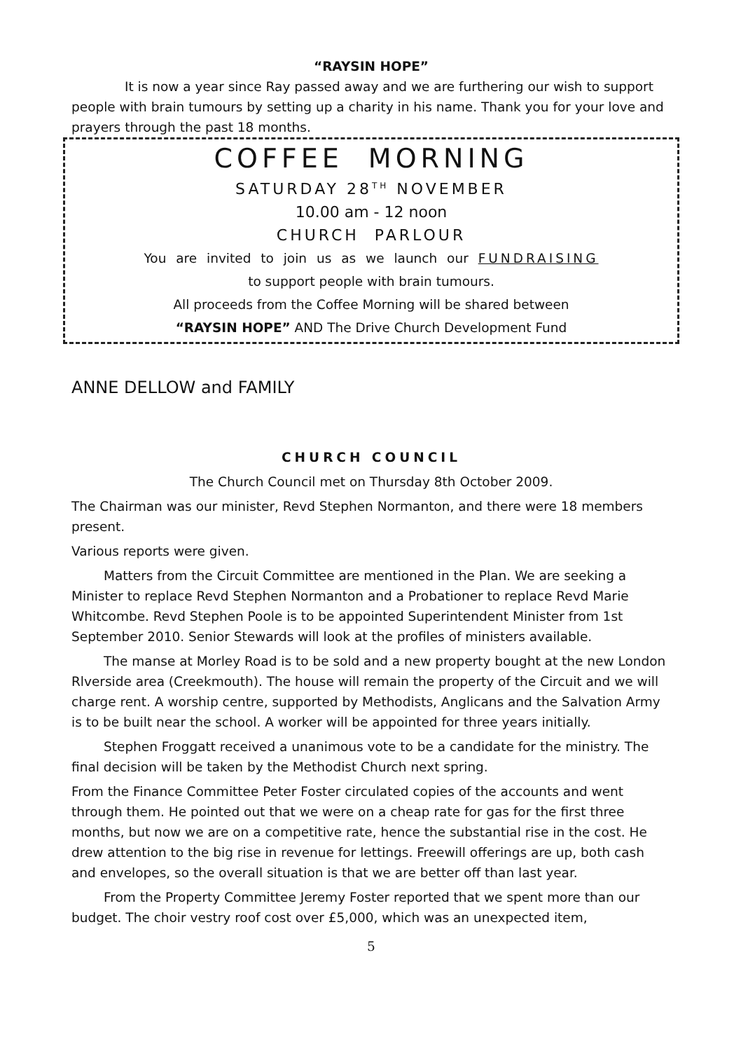“RAYSIN HOPE”
It is now a year since Ray passed away and we are furthering our wish to support people with brain tumours by setting up a charity in his name. Thank you for your love and prayers through the past 18 months.
COFFEE MORNING
SATURDAY 28<sup>TH</sup> NOVEMBER
10.00 am - 12 noon
CHURCH PARLOUR
You are invited to join us as we launch our FUNDRAISING
to support people with brain tumours.
All proceeds from the Coffee Morning will be shared between
“RAYSIN HOPE” AND The Drive Church Development Fund
ANNE DELLOW and FAMILY
CHURCH COUNCIL
The Church Council met on Thursday 8th October 2009.
The Chairman was our minister, Revd Stephen Normanton, and there were 18 members present.
Various reports were given.
Matters from the Circuit Committee are mentioned in the Plan. We are seeking a Minister to replace Revd Stephen Normanton and a Probationer to replace Revd Marie Whitcombe. Revd Stephen Poole is to be appointed Superintendent Minister from 1st September 2010. Senior Stewards will look at the profiles of ministers available.
The manse at Morley Road is to be sold and a new property bought at the new London Rlverside area (Creekmouth). The house will remain the property of the Circuit and we will charge rent. A worship centre, supported by Methodists, Anglicans and the Salvation Army is to be built near the school. A worker will be appointed for three years initially.
Stephen Froggatt received a unanimous vote to be a candidate for the ministry. The final decision will be taken by the Methodist Church next spring.
From the Finance Committee Peter Foster circulated copies of the accounts and went through them. He pointed out that we were on a cheap rate for gas for the first three months, but now we are on a competitive rate, hence the substantial rise in the cost. He drew attention to the big rise in revenue for lettings. Freewill offerings are up, both cash and envelopes, so the overall situation is that we are better off than last year.
From the Property Committee Jeremy Foster reported that we spent more than our budget. The choir vestry roof cost over £5,000, which was an unexpected item,
5